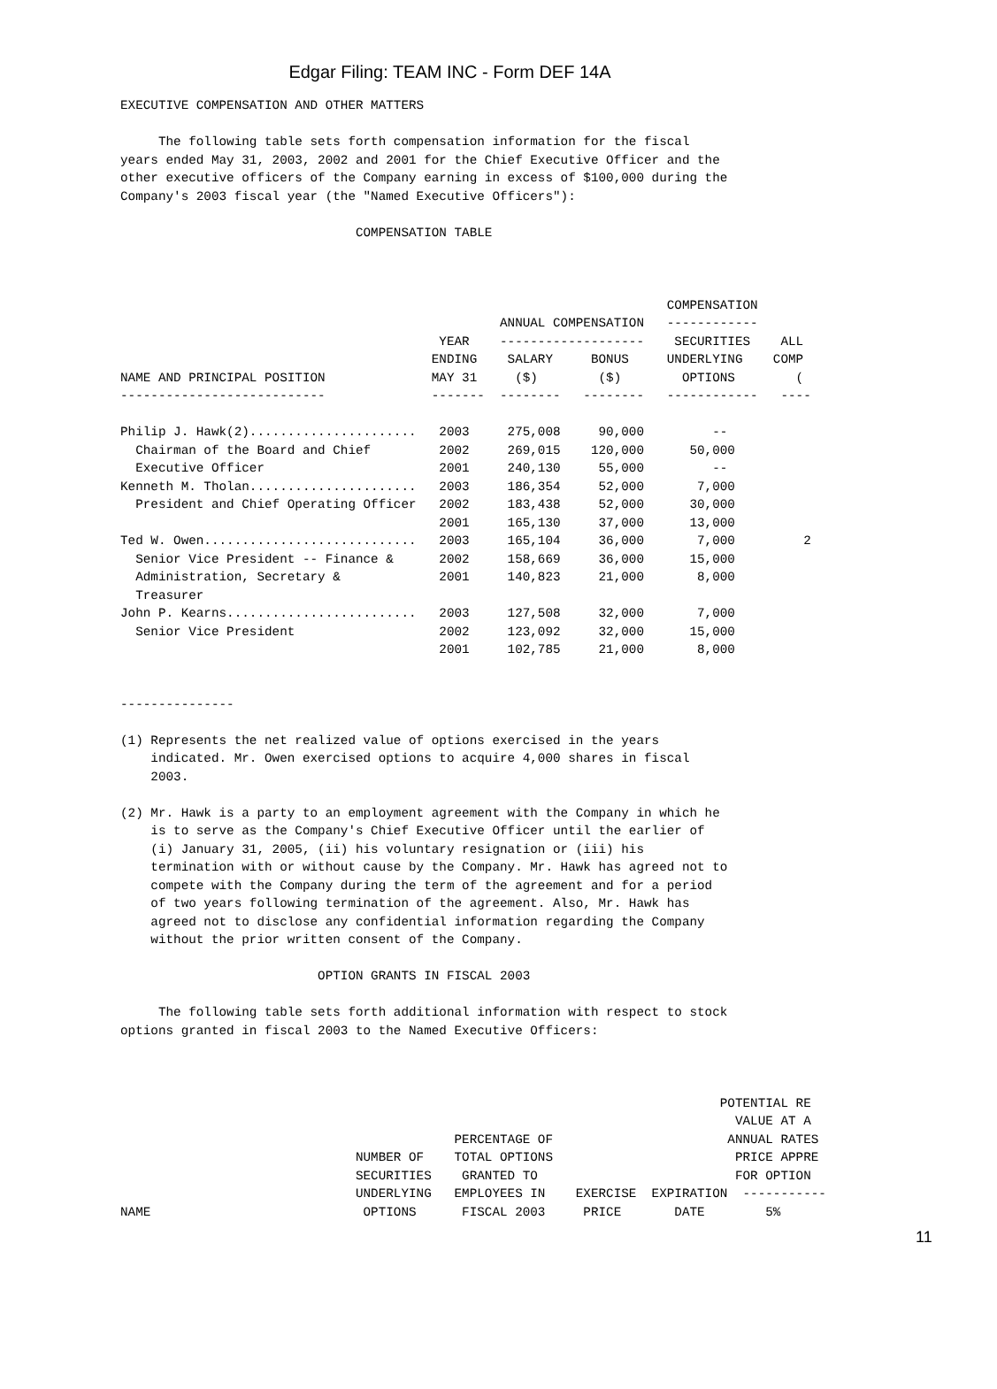Edgar Filing: TEAM INC - Form DEF 14A
EXECUTIVE COMPENSATION AND OTHER MATTERS

     The following table sets forth compensation information for the fiscal
years ended May 31, 2003, 2002 and 2001 for the Chief Executive Officer and the
other executive officers of the Company earning in excess of $100,000 during the
Company's 2003 fiscal year (the "Named Executive Officers"):

                               COMPENSATION TABLE



                                                                        COMPENSATION
                                                  ANNUAL COMPENSATION   ------------
                                          YEAR    -------------------    SECURITIES    ALL
                                         ENDING    SALARY     BONUS     UNDERLYING    COMP
NAME AND PRINCIPAL POSITION              MAY 31     ($)        ($)        OPTIONS        (
---------------------------              -------  --------   --------   ------------   ----

Philip J. Hawk(2)......................   2003     275,008     90,000         --
  Chairman of the Board and Chief         2002     269,015    120,000      50,000
  Executive Officer                       2001     240,130     55,000         --
Kenneth M. Tholan......................   2003     186,354     52,000       7,000
  President and Chief Operating Officer   2002     183,438     52,000      30,000
                                          2001     165,130     37,000      13,000
Ted W. Owen............................   2003     165,104     36,000       7,000         2
  Senior Vice President -- Finance &      2002     158,669     36,000      15,000
  Administration, Secretary &             2001     140,823     21,000       8,000
  Treasurer
John P. Kearns.........................   2003     127,508     32,000       7,000
  Senior Vice President                   2002     123,092     32,000      15,000
                                          2001     102,785     21,000       8,000


---------------

(1) Represents the net realized value of options exercised in the years
    indicated. Mr. Owen exercised options to acquire 4,000 shares in fiscal
    2003.

(2) Mr. Hawk is a party to an employment agreement with the Company in which he
    is to serve as the Company's Chief Executive Officer until the earlier of
    (i) January 31, 2005, (ii) his voluntary resignation or (iii) his
    termination with or without cause by the Company. Mr. Hawk has agreed not to
    compete with the Company during the term of the agreement and for a period
    of two years following termination of the agreement. Also, Mr. Hawk has
    agreed not to disclose any confidential information regarding the Company
    without the prior written consent of the Company.

                          OPTION GRANTS IN FISCAL 2003

     The following table sets forth additional information with respect to stock
options granted in fiscal 2003 to the Named Executive Officers:



                                                                               POTENTIAL RE
                                                                                 VALUE AT A
                                            PERCENTAGE OF                       ANNUAL RATES
                               NUMBER OF    TOTAL OPTIONS                        PRICE APPRE
                               SECURITIES    GRANTED TO                          FOR OPTION
                               UNDERLYING   EMPLOYEES IN    EXERCISE  EXPIRATION  -----------
NAME                            OPTIONS      FISCAL 2003     PRICE       DATE        5%
11